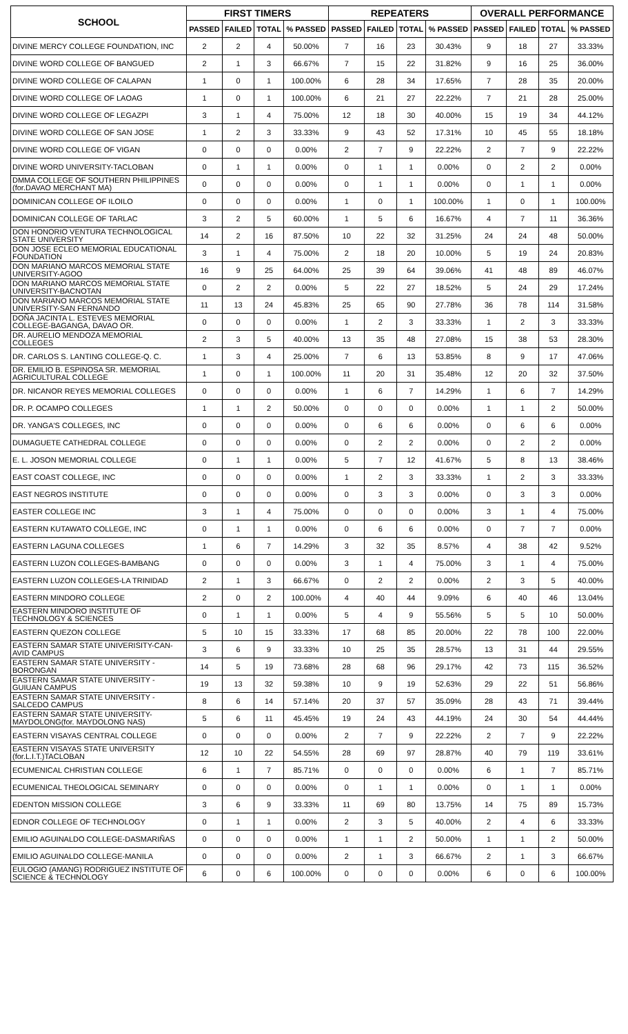| SCHOOL | FIRST TIMERS | | | | REPEATERS | | | | OVERALL PERFORMANCE | | | |
| --- | --- | --- | --- | --- | --- | --- | --- | --- | --- | --- | --- | --- |
| | PASSED | FAILED | TOTAL | % PASSED | PASSED | FAILED | TOTAL | % PASSED | PASSED | FAILED | TOTAL | % PASSED |
| DIVINE MERCY COLLEGE FOUNDATION, INC | 2 | 2 | 4 | 50.00% | 7 | 16 | 23 | 30.43% | 9 | 18 | 27 | 33.33% |
| DIVINE WORD COLLEGE OF BANGUED | 2 | 1 | 3 | 66.67% | 7 | 15 | 22 | 31.82% | 9 | 16 | 25 | 36.00% |
| DIVINE WORD COLLEGE OF CALAPAN | 1 | 0 | 1 | 100.00% | 6 | 28 | 34 | 17.65% | 7 | 28 | 35 | 20.00% |
| DIVINE WORD COLLEGE OF LAOAG | 1 | 0 | 1 | 100.00% | 6 | 21 | 27 | 22.22% | 7 | 21 | 28 | 25.00% |
| DIVINE WORD COLLEGE OF LEGAZPI | 3 | 1 | 4 | 75.00% | 12 | 18 | 30 | 40.00% | 15 | 19 | 34 | 44.12% |
| DIVINE WORD COLLEGE OF SAN JOSE | 1 | 2 | 3 | 33.33% | 9 | 43 | 52 | 17.31% | 10 | 45 | 55 | 18.18% |
| DIVINE WORD COLLEGE OF VIGAN | 0 | 0 | 0 | 0.00% | 2 | 7 | 9 | 22.22% | 2 | 7 | 9 | 22.22% |
| DIVINE WORD UNIVERSITY-TACLOBAN | 0 | 1 | 1 | 0.00% | 0 | 1 | 1 | 0.00% | 0 | 2 | 2 | 0.00% |
| DMMA COLLEGE OF SOUTHERN PHILIPPINES (for.DAVAO MERCHANT MA) | 0 | 0 | 0 | 0.00% | 0 | 1 | 1 | 0.00% | 0 | 1 | 1 | 0.00% |
| DOMINICAN COLLEGE OF ILOILO | 0 | 0 | 0 | 0.00% | 1 | 0 | 1 | 100.00% | 1 | 0 | 1 | 100.00% |
| DOMINICAN COLLEGE OF TARLAC | 3 | 2 | 5 | 60.00% | 1 | 5 | 6 | 16.67% | 4 | 7 | 11 | 36.36% |
| DON HONORIO VENTURA TECHNOLOGICAL STATE UNIVERSITY | 14 | 2 | 16 | 87.50% | 10 | 22 | 32 | 31.25% | 24 | 24 | 48 | 50.00% |
| DON JOSE ECLEO MEMORIAL EDUCATIONAL FOUNDATION | 3 | 1 | 4 | 75.00% | 2 | 18 | 20 | 10.00% | 5 | 19 | 24 | 20.83% |
| DON MARIANO MARCOS MEMORIAL STATE UNIVERSITY-AGOO | 16 | 9 | 25 | 64.00% | 25 | 39 | 64 | 39.06% | 41 | 48 | 89 | 46.07% |
| DON MARIANO MARCOS MEMORIAL STATE UNIVERSITY-BACNOTAN | 0 | 2 | 2 | 0.00% | 5 | 22 | 27 | 18.52% | 5 | 24 | 29 | 17.24% |
| DON MARIANO MARCOS MEMORIAL STATE UNIVERSITY-SAN FERNANDO | 11 | 13 | 24 | 45.83% | 25 | 65 | 90 | 27.78% | 36 | 78 | 114 | 31.58% |
| DOÑA JACINTA L. ESTEVES MEMORIAL COLLEGE-BAGANGA, DAVAO OR. | 0 | 0 | 0 | 0.00% | 1 | 2 | 3 | 33.33% | 1 | 2 | 3 | 33.33% |
| DR. AURELIO MENDOZA MEMORIAL COLLEGES | 2 | 3 | 5 | 40.00% | 13 | 35 | 48 | 27.08% | 15 | 38 | 53 | 28.30% |
| DR. CARLOS S. LANTING COLLEGE-Q. C. | 1 | 3 | 4 | 25.00% | 7 | 6 | 13 | 53.85% | 8 | 9 | 17 | 47.06% |
| DR. EMILIO B. ESPINOSA SR. MEMORIAL AGRICULTURAL COLLEGE | 1 | 0 | 1 | 100.00% | 11 | 20 | 31 | 35.48% | 12 | 20 | 32 | 37.50% |
| DR. NICANOR REYES MEMORIAL COLLEGES | 0 | 0 | 0 | 0.00% | 1 | 6 | 7 | 14.29% | 1 | 6 | 7 | 14.29% |
| DR. P. OCAMPO COLLEGES | 1 | 1 | 2 | 50.00% | 0 | 0 | 0 | 0.00% | 1 | 1 | 2 | 50.00% |
| DR. YANGA'S COLLEGES, INC | 0 | 0 | 0 | 0.00% | 0 | 6 | 6 | 0.00% | 0 | 6 | 6 | 0.00% |
| DUMAGUETE CATHEDRAL COLLEGE | 0 | 0 | 0 | 0.00% | 0 | 2 | 2 | 0.00% | 0 | 2 | 2 | 0.00% |
| E. L. JOSON MEMORIAL COLLEGE | 0 | 1 | 1 | 0.00% | 5 | 7 | 12 | 41.67% | 5 | 8 | 13 | 38.46% |
| EAST COAST COLLEGE, INC | 0 | 0 | 0 | 0.00% | 1 | 2 | 3 | 33.33% | 1 | 2 | 3 | 33.33% |
| EAST NEGROS INSTITUTE | 0 | 0 | 0 | 0.00% | 0 | 3 | 3 | 0.00% | 0 | 3 | 3 | 0.00% |
| EASTER COLLEGE INC | 3 | 1 | 4 | 75.00% | 0 | 0 | 0 | 0.00% | 3 | 1 | 4 | 75.00% |
| EASTERN KUTAWATO COLLEGE, INC | 0 | 1 | 1 | 0.00% | 0 | 6 | 6 | 0.00% | 0 | 7 | 7 | 0.00% |
| EASTERN LAGUNA COLLEGES | 1 | 6 | 7 | 14.29% | 3 | 32 | 35 | 8.57% | 4 | 38 | 42 | 9.52% |
| EASTERN LUZON COLLEGES-BAMBANG | 0 | 0 | 0 | 0.00% | 3 | 1 | 4 | 75.00% | 3 | 1 | 4 | 75.00% |
| EASTERN LUZON COLLEGES-LA TRINIDAD | 2 | 1 | 3 | 66.67% | 0 | 2 | 2 | 0.00% | 2 | 3 | 5 | 40.00% |
| EASTERN MINDORO COLLEGE | 2 | 0 | 2 | 100.00% | 4 | 40 | 44 | 9.09% | 6 | 40 | 46 | 13.04% |
| EASTERN MINDORO INSTITUTE OF TECHNOLOGY & SCIENCES | 0 | 1 | 1 | 0.00% | 5 | 4 | 9 | 55.56% | 5 | 5 | 10 | 50.00% |
| EASTERN QUEZON COLLEGE | 5 | 10 | 15 | 33.33% | 17 | 68 | 85 | 20.00% | 22 | 78 | 100 | 22.00% |
| EASTERN SAMAR STATE UNIVERISITY-CAN-AVID CAMPUS | 3 | 6 | 9 | 33.33% | 10 | 25 | 35 | 28.57% | 13 | 31 | 44 | 29.55% |
| EASTERN SAMAR STATE UNIVERSITY - BORONGAN | 14 | 5 | 19 | 73.68% | 28 | 68 | 96 | 29.17% | 42 | 73 | 115 | 36.52% |
| EASTERN SAMAR STATE UNIVERSITY - GUIUAN CAMPUS | 19 | 13 | 32 | 59.38% | 10 | 9 | 19 | 52.63% | 29 | 22 | 51 | 56.86% |
| EASTERN SAMAR STATE UNIVERSITY - SALCEDO CAMPUS | 8 | 6 | 14 | 57.14% | 20 | 37 | 57 | 35.09% | 28 | 43 | 71 | 39.44% |
| EASTERN SAMAR STATE UNIVERSITY-MAYDOLONG(for. MAYDOLONG NAS) | 5 | 6 | 11 | 45.45% | 19 | 24 | 43 | 44.19% | 24 | 30 | 54 | 44.44% |
| EASTERN VISAYAS CENTRAL COLLEGE | 0 | 0 | 0 | 0.00% | 2 | 7 | 9 | 22.22% | 2 | 7 | 9 | 22.22% |
| EASTERN VISAYAS STATE UNIVERSITY (for.L.I.T.)TACLOBAN | 12 | 10 | 22 | 54.55% | 28 | 69 | 97 | 28.87% | 40 | 79 | 119 | 33.61% |
| ECUMENICAL CHRISTIAN COLLEGE | 6 | 1 | 7 | 85.71% | 0 | 0 | 0 | 0.00% | 6 | 1 | 7 | 85.71% |
| ECUMENICAL THEOLOGICAL SEMINARY | 0 | 0 | 0 | 0.00% | 0 | 1 | 1 | 0.00% | 0 | 1 | 1 | 0.00% |
| EDENTON MISSION COLLEGE | 3 | 6 | 9 | 33.33% | 11 | 69 | 80 | 13.75% | 14 | 75 | 89 | 15.73% |
| EDNOR COLLEGE OF TECHNOLOGY | 0 | 1 | 1 | 0.00% | 2 | 3 | 5 | 40.00% | 2 | 4 | 6 | 33.33% |
| EMILIO AGUINALDO COLLEGE-DASMARIÑAS | 0 | 0 | 0 | 0.00% | 1 | 1 | 2 | 50.00% | 1 | 1 | 2 | 50.00% |
| EMILIO AGUINALDO COLLEGE-MANILA | 0 | 0 | 0 | 0.00% | 2 | 1 | 3 | 66.67% | 2 | 1 | 3 | 66.67% |
| EULOGIO (AMANG) RODRIGUEZ INSTITUTE OF SCIENCE & TECHNOLOGY | 6 | 0 | 6 | 100.00% | 0 | 0 | 0 | 0.00% | 6 | 0 | 6 | 100.00% |